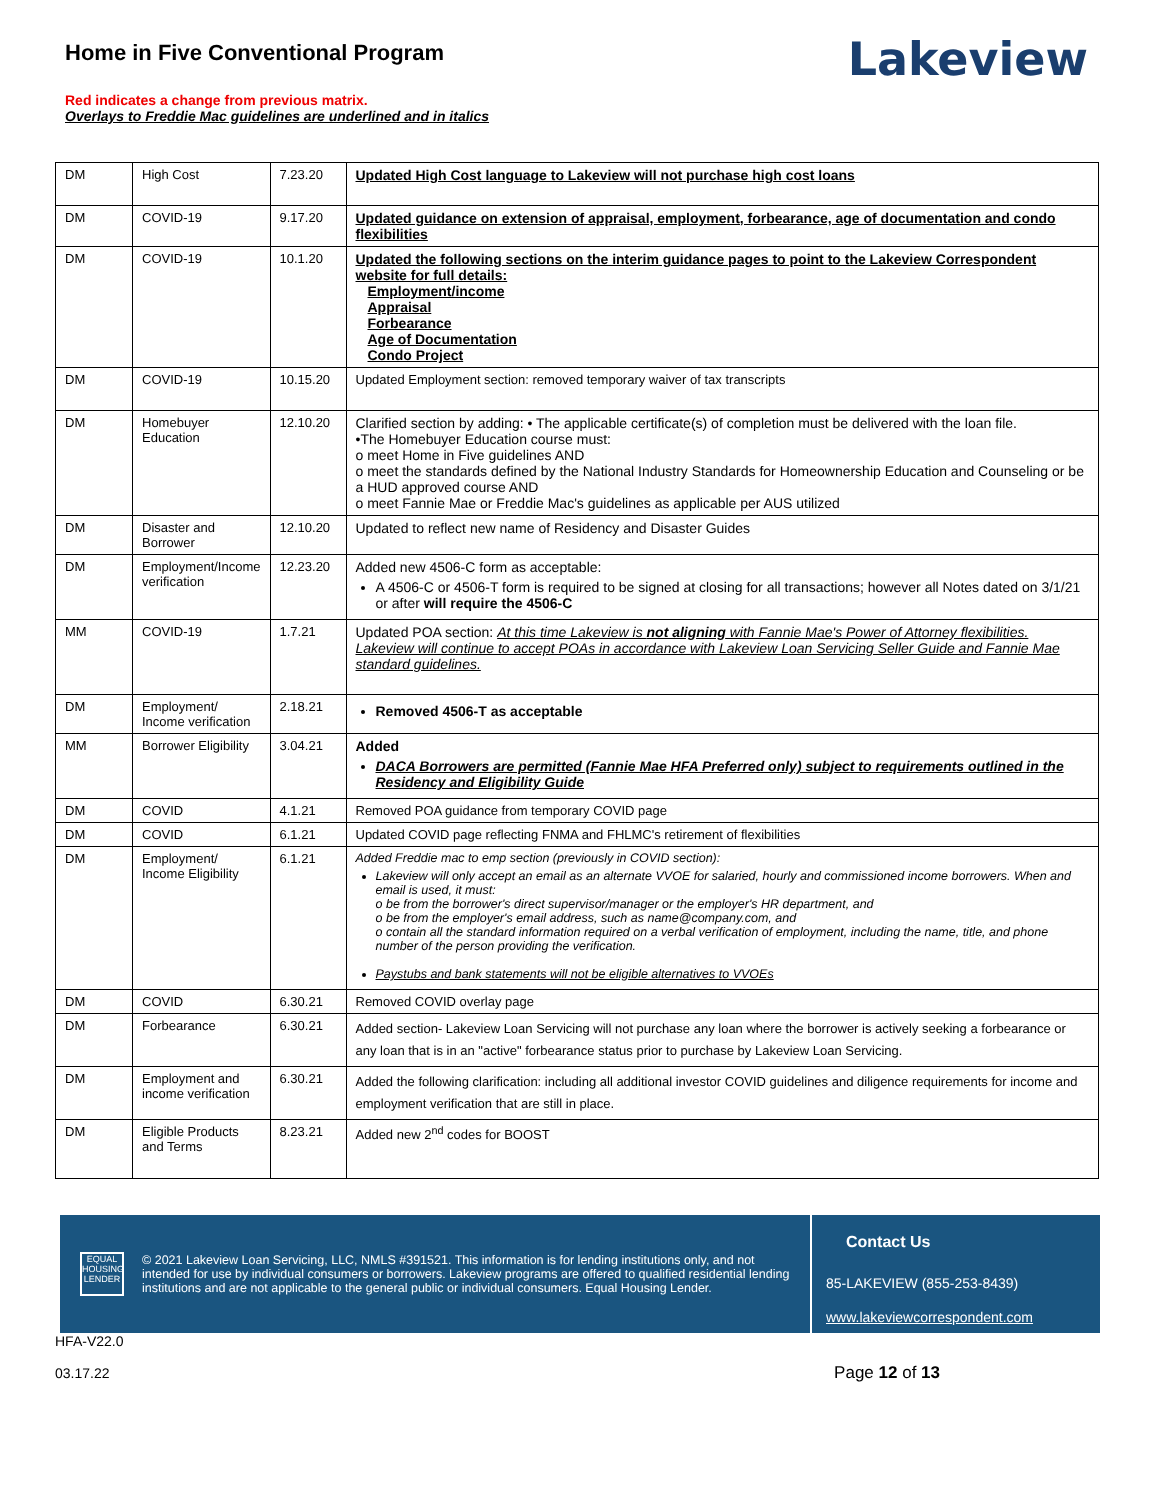Home in Five Conventional Program
Red indicates a change from previous matrix.
Overlays to Freddie Mac guidelines are underlined and in italics
Lakeview
| DM | High Cost | 7.23.20 | Updated High Cost language to Lakeview will not purchase high cost loans |
| DM | COVID-19 | 9.17.20 | Updated guidance on extension of appraisal, employment, forbearance, age of documentation and condo flexibilities |
| DM | COVID-19 | 10.1.20 | Updated the following sections on the interim guidance pages to point to the Lakeview Correspondent website for full details: Employment/income Appraisal Forbearance Age of Documentation Condo Project |
| DM | COVID-19 | 10.15.20 | Updated Employment section: removed temporary waiver of tax transcripts |
| DM | Homebuyer Education | 12.10.20 | Clarified section by adding: • The applicable certificate(s) of completion must be delivered with the loan file. •The Homebuyer Education course must: o meet Home in Five guidelines AND o meet the standards defined by the National Industry Standards for Homeownership Education and Counseling or be a HUD approved course AND o meet Fannie Mae or Freddie Mac's guidelines as applicable per AUS utilized |
| DM | Disaster and Borrower | 12.10.20 | Updated to reflect new name of Residency and Disaster Guides |
| DM | Employment/Income verification | 12.23.20 | Added new 4506-C form as acceptable: A 4506-C or 4506-T form is required to be signed at closing for all transactions; however all Notes dated on 3/1/21 or after will require the 4506-C |
| MM | COVID-19 | 1.7.21 | Updated POA section: At this time Lakeview is not aligning with Fannie Mae's Power of Attorney flexibilities. Lakeview will continue to accept POAs in accordance with Lakeview Loan Servicing Seller Guide and Fannie Mae standard guidelines. |
| DM | Employment/ Income verification | 2.18.21 | Removed 4506-T as acceptable |
| MM | Borrower Eligibility | 3.04.21 | Added DACA Borrowers are permitted (Fannie Mae HFA Preferred only) subject to requirements outlined in the Residency and Eligibility Guide |
| DM | COVID | 4.1.21 | Removed POA guidance from temporary COVID page |
| DM | COVID | 6.1.21 | Updated COVID page reflecting FNMA and FHLMC's retirement of flexibilities |
| DM | Employment/ Income Eligibility | 6.1.21 | Added Freddie mac to emp section (previously in COVID section): Lakeview will only accept an email as an alternate VVOE for salaried, hourly and commissioned income borrowers. When and email is used, it must: o be from the borrower's direct supervisor/manager or the employer's HR department, and o be from the employer's email address, such as name@company.com, and o contain all the standard information required on a verbal verification of employment, including the name, title, and phone number of the person providing the verification. Paystubs and bank statements will not be eligible alternatives to VVOEs |
| DM | COVID | 6.30.21 | Removed COVID overlay page |
| DM | Forbearance | 6.30.21 | Added section- Lakeview Loan Servicing will not purchase any loan where the borrower is actively seeking a forbearance or any loan that is in an "active" forbearance status prior to purchase by Lakeview Loan Servicing. |
| DM | Employment and income verification | 6.30.21 | Added the following clarification: including all additional investor COVID guidelines and diligence requirements for income and employment verification that are still in place. |
| DM | Eligible Products and Terms | 8.23.21 | Added new 2<sup>nd</sup> codes for BOOST |
EQUAL HOUSING LENDER
© 2021 Lakeview Loan Servicing, LLC, NMLS #391521. This information is for lending institutions only, and not intended for use by individual consumers or borrowers. Lakeview programs are offered to qualified residential lending institutions and are not applicable to the general public or individual consumers. Equal Housing Lender.
Contact Us
85-LAKEVIEW (855-253-8439)
www.lakeviewcorrespondent.com
HFA-V22.0
03.17.22
Page 12 of 13